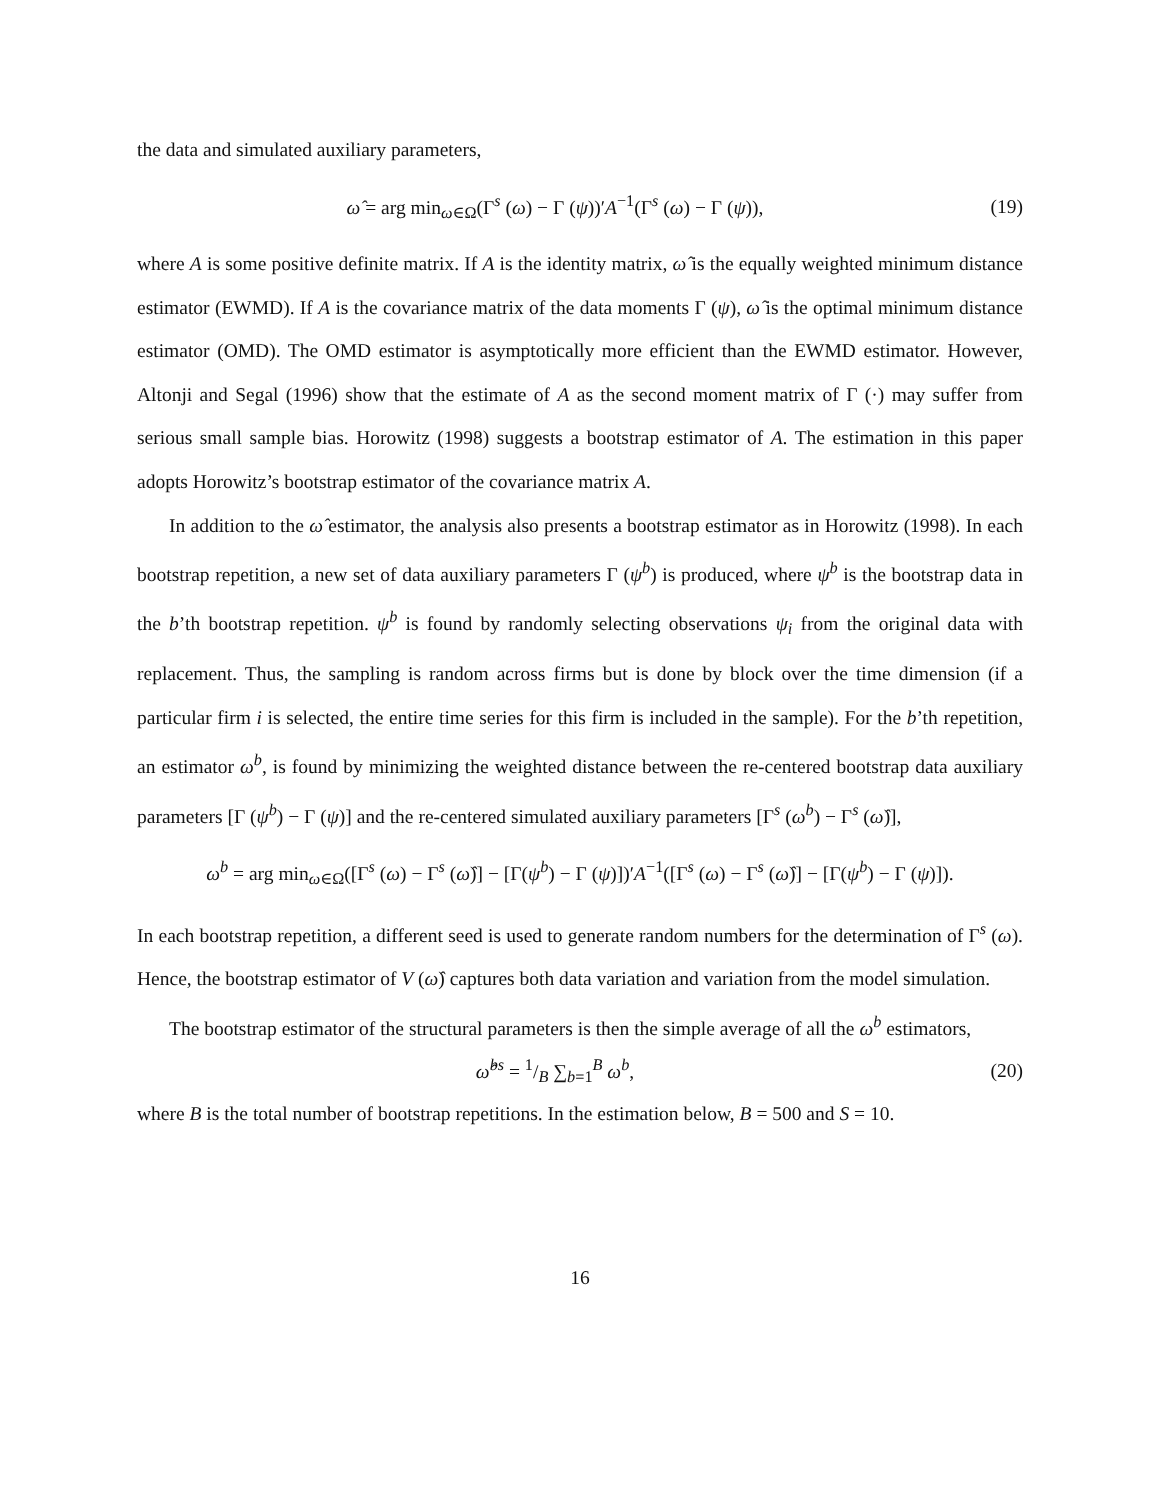the data and simulated auxiliary parameters,
ω̂ = arg min<sub>ω∈Ω</sub>(Γ<sup>s</sup> (ω) − Γ (ψ))′A<sup>−1</sup>(Γ<sup>s</sup> (ω) − Γ (ψ)),
(19)
where A is some positive definite matrix. If A is the identity matrix, ω̂ is the equally weighted minimum distance estimator (EWMD). If A is the covariance matrix of the data moments Γ (ψ), ω̂ is the optimal minimum distance estimator (OMD). The OMD estimator is asymptotically more efficient than the EWMD estimator. However, Altonji and Segal (1996) show that the estimate of A as the second moment matrix of Γ (·) may suffer from serious small sample bias. Horowitz (1998) suggests a bootstrap estimator of A. The estimation in this paper adopts Horowitz’s bootstrap estimator of the covariance matrix A.
In addition to the ω̂ estimator, the analysis also presents a bootstrap estimator as in Horowitz (1998). In each bootstrap repetition, a new set of data auxiliary parameters Γ (ψ<sup>b</sup>) is produced, where ψ<sup>b</sup> is the bootstrap data in the b’th bootstrap repetition. ψ<sup>b</sup> is found by randomly selecting observations ψ<sub>i</sub> from the original data with replacement. Thus, the sampling is random across firms but is done by block over the time dimension (if a particular firm i is selected, the entire time series for this firm is included in the sample). For the b’th repetition, an estimator ω<sup>b</sup>, is found by minimizing the weighted distance between the re-centered bootstrap data auxiliary parameters [Γ (ψ<sup>b</sup>) − Γ (ψ)] and the re-centered simulated auxiliary parameters [Γ<sup>s</sup> (ω<sup>b</sup>) − Γ<sup>s</sup> (ω̂)],
ω<sup>b</sup> = arg min<sub>ω∈Ω</sub>([Γ<sup>s</sup> (ω) − Γ<sup>s</sup> (ω̂)] − [Γ(ψ<sup>b</sup>) − Γ (ψ)])′A<sup>−1</sup>([Γ<sup>s</sup> (ω) − Γ<sup>s</sup> (ω̂)] − [Γ(ψ<sup>b</sup>) − Γ (ψ)]).
In each bootstrap repetition, a different seed is used to generate random numbers for the determination of Γ<sup>s</sup> (ω). Hence, the bootstrap estimator of V (ω̂) captures both data variation and variation from the model simulation.
The bootstrap estimator of the structural parameters is then the simple average of all the ω<sup>b</sup> estimators,
ω̂<sup>bs</sup> = 1/B ∑<sub>b=1</sub><sup>B</sup> ω<sup>b</sup>, (20)
where B is the total number of bootstrap repetitions. In the estimation below, B = 500 and S = 10.
16